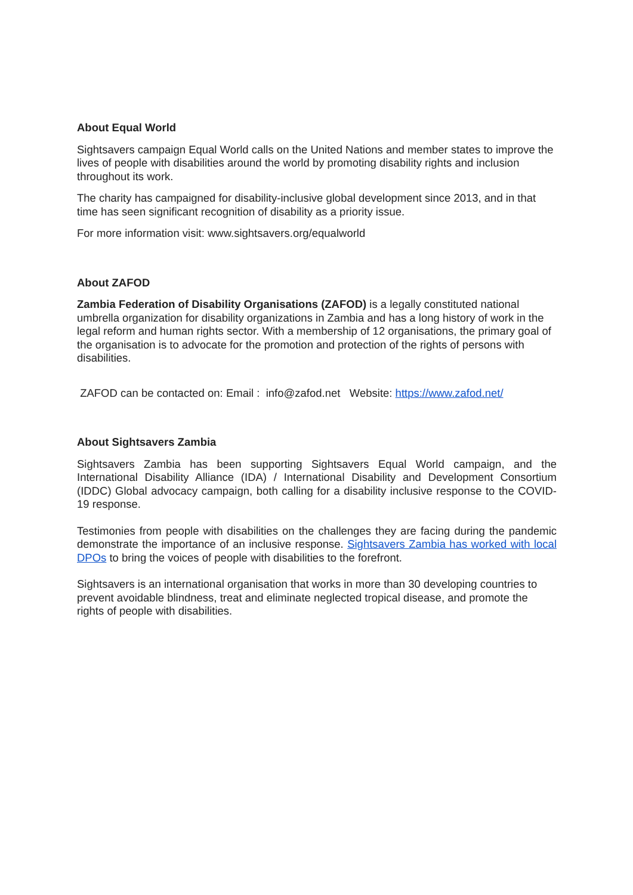About Equal World
Sightsavers campaign Equal World calls on the United Nations and member states to improve the lives of people with disabilities around the world by promoting disability rights and inclusion throughout its work.
The charity has campaigned for disability-inclusive global development since 2013, and in that time has seen significant recognition of disability as a priority issue.
For more information visit: www.sightsavers.org/equalworld
About ZAFOD
Zambia Federation of Disability Organisations (ZAFOD) is a legally constituted national umbrella organization for disability organizations in Zambia and has a long history of work in the legal reform and human rights sector. With a membership of 12 organisations, the primary goal of the organisation is to advocate for the promotion and protection of the rights of persons with disabilities.
ZAFOD can be contacted on: Email : info@zafod.net Website: https://www.zafod.net/
About Sightsavers Zambia
Sightsavers Zambia has been supporting Sightsavers Equal World campaign, and the International Disability Alliance (IDA) / International Disability and Development Consortium (IDDC) Global advocacy campaign, both calling for a disability inclusive response to the COVID-19 response.
Testimonies from people with disabilities on the challenges they are facing during the pandemic demonstrate the importance of an inclusive response. Sightsavers Zambia has worked with local DPOs to bring the voices of people with disabilities to the forefront.
Sightsavers is an international organisation that works in more than 30 developing countries to prevent avoidable blindness, treat and eliminate neglected tropical disease, and promote the rights of people with disabilities.